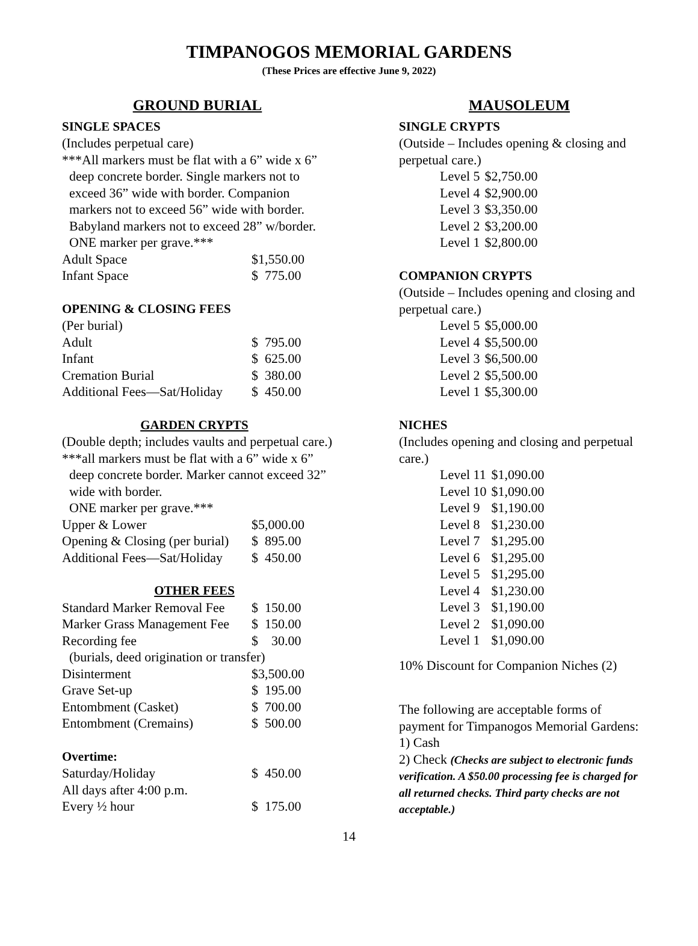TIMPANOGOS MEMORIAL GARDENS
(These Prices are effective June 9, 2022)
GROUND BURIAL
SINGLE SPACES
(Includes perpetual care)
***All markers must be flat with a 6” wide x 6”
deep concrete border. Single markers not to exceed 36” wide with border. Companion markers not to exceed 56” wide with border. Babyland markers not to exceed 28” w/border. ONE marker per grave.***
| Adult Space | $1,550.00 |
| Infant Space | $ 775.00 |
OPENING & CLOSING FEES
(Per burial)
| Adult | $ 795.00 |
| Infant | $ 625.00 |
| Cremation Burial | $ 380.00 |
| Additional Fees—Sat/Holiday | $ 450.00 |
GARDEN CRYPTS
(Double depth; includes vaults and perpetual care.)
***all markers must be flat with a 6” wide x 6”
deep concrete border. Marker cannot exceed 32” wide with border.
ONE marker per grave.***
| Upper & Lower | $5,000.00 |
| Opening & Closing (per burial) | $ 895.00 |
| Additional Fees—Sat/Holiday | $ 450.00 |
OTHER FEES
| Standard Marker Removal Fee | $ 150.00 |
| Marker Grass Management Fee | $ 150.00 |
| Recording fee | $ 30.00 |
| (burials, deed origination or transfer) | |
| Disinterment | $3,500.00 |
| Grave Set-up | $ 195.00 |
| Entombment (Casket) | $ 700.00 |
| Entombment (Cremains) | $ 500.00 |
Overtime:
| Saturday/Holiday | $ 450.00 |
| All days after 4:00 p.m. | |
| Every ½ hour | $ 175.00 |
MAUSOLEUM
SINGLE CRYPTS
(Outside – Includes opening & closing and perpetual care.)
| Level 5 | $2,750.00 |
| Level 4 | $2,900.00 |
| Level 3 | $3,350.00 |
| Level 2 | $3,200.00 |
| Level 1 | $2,800.00 |
COMPANION CRYPTS
(Outside – Includes opening and closing and perpetual care.)
| Level 5 | $5,000.00 |
| Level 4 | $5,500.00 |
| Level 3 | $6,500.00 |
| Level 2 | $5,500.00 |
| Level 1 | $5,300.00 |
NICHES
(Includes opening and closing and perpetual care.)
| Level 11 | $1,090.00 |
| Level 10 | $1,090.00 |
| Level 9 | $1,190.00 |
| Level 8 | $1,230.00 |
| Level 7 | $1,295.00 |
| Level 6 | $1,295.00 |
| Level 5 | $1,295.00 |
| Level 4 | $1,230.00 |
| Level 3 | $1,190.00 |
| Level 2 | $1,090.00 |
| Level 1 | $1,090.00 |
10% Discount for Companion Niches (2)
The following are acceptable forms of payment for Timpanogos Memorial Gardens:
1) Cash
2) Check (Checks are subject to electronic funds verification. A $50.00 processing fee is charged for all returned checks. Third party checks are not acceptable.)
14